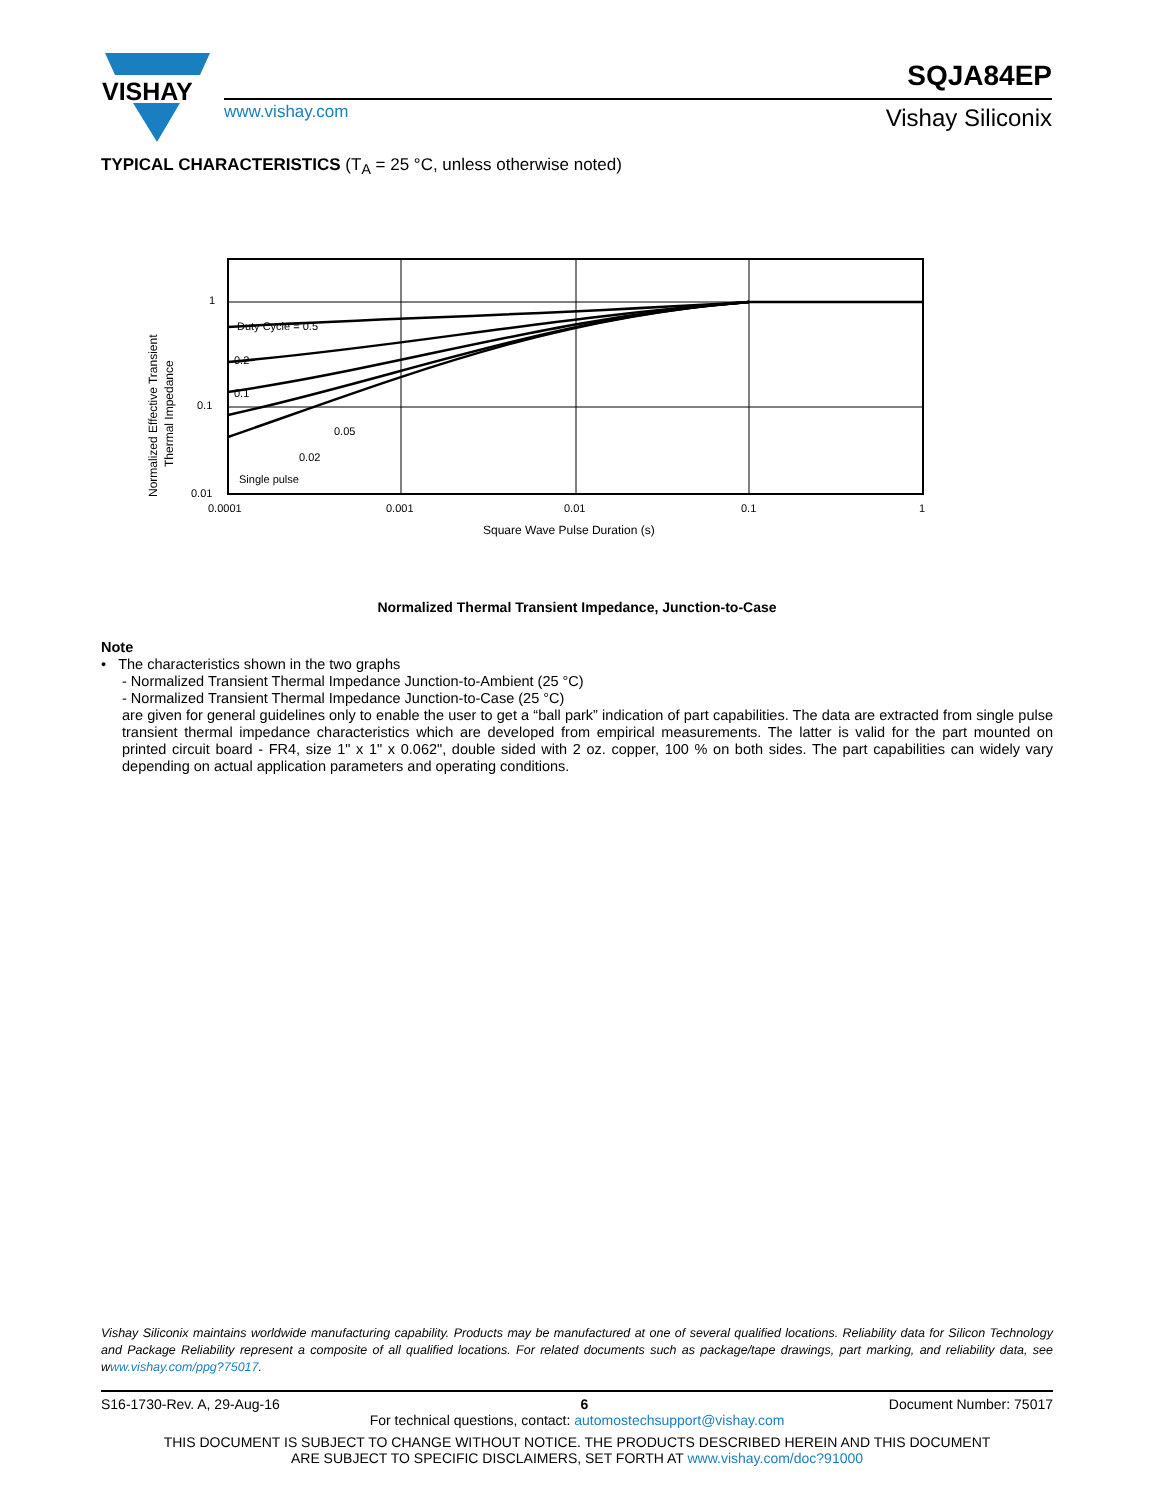VISHAY
SQJA84EP
www.vishay.com Vishay Siliconix
TYPICAL CHARACTERISTICS (T<sub>A</sub> = 25 °C, unless otherwise noted)
Normalized Effective Transient
Thermal Impedance
Duty Cycle = 0.5
0.2
0.1
0.05
0.02
Single pulse
1
0.1
0.01
0.0001
0.001
0.01
0.1
1
Square Wave Pulse Duration (s)
Normalized Thermal Transient Impedance, Junction-to-Case
Note
• The characteristics shown in the two graphs
- Normalized Transient Thermal Impedance Junction-to-Ambient (25 °C)
- Normalized Transient Thermal Impedance Junction-to-Case (25 °C)
are given for general guidelines only to enable the user to get a “ball park” indication of part capabilities. The data are extracted from single pulse transient thermal impedance characteristics which are developed from empirical measurements. The latter is valid for the part mounted on printed circuit board - FR4, size 1" x 1" x 0.062", double sided with 2 oz. copper, 100 % on both sides. The part capabilities can widely vary depending on actual application parameters and operating conditions.
Vishay Siliconix maintains worldwide manufacturing capability. Products may be manufactured at one of several qualified locations. Reliability data for Silicon Technology and Package Reliability represent a composite of all qualified locations. For related documents such as package/tape drawings, part marking, and reliability data, see www.vishay.com/ppg?75017.
S16-1730-Rev. A, 29-Aug-16 6 Document Number: 75017
For technical questions, contact: automostechsupport@vishay.com
THIS DOCUMENT IS SUBJECT TO CHANGE WITHOUT NOTICE. THE PRODUCTS DESCRIBED HEREIN AND THIS DOCUMENT
ARE SUBJECT TO SPECIFIC DISCLAIMERS, SET FORTH AT www.vishay.com/doc?91000